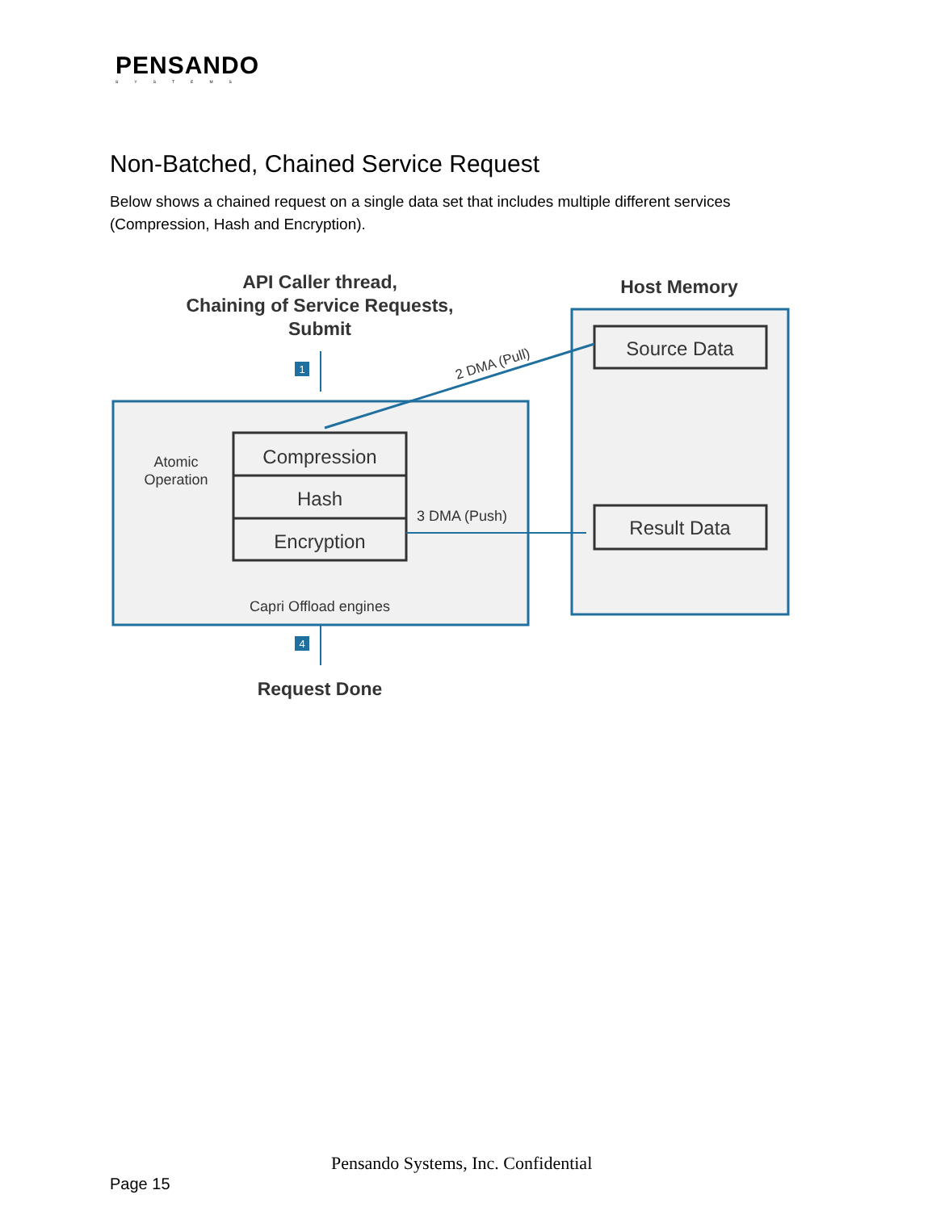PENSANDO
SYSTEMS
Non-Batched, Chained Service Request
Below shows a chained request on a single data set that includes multiple different services (Compression, Hash and Encryption).
API Caller thread,
Chaining of Service Requests,
Submit
Host Memory
Source Data
Result Data
Compression
Hash
Encryption
Atomic
Operation
Capri Offload engines
1
2 DMA (Pull)
3 DMA (Push)
4
Request Done
Pensando Systems, Inc. Confidential
Page 15